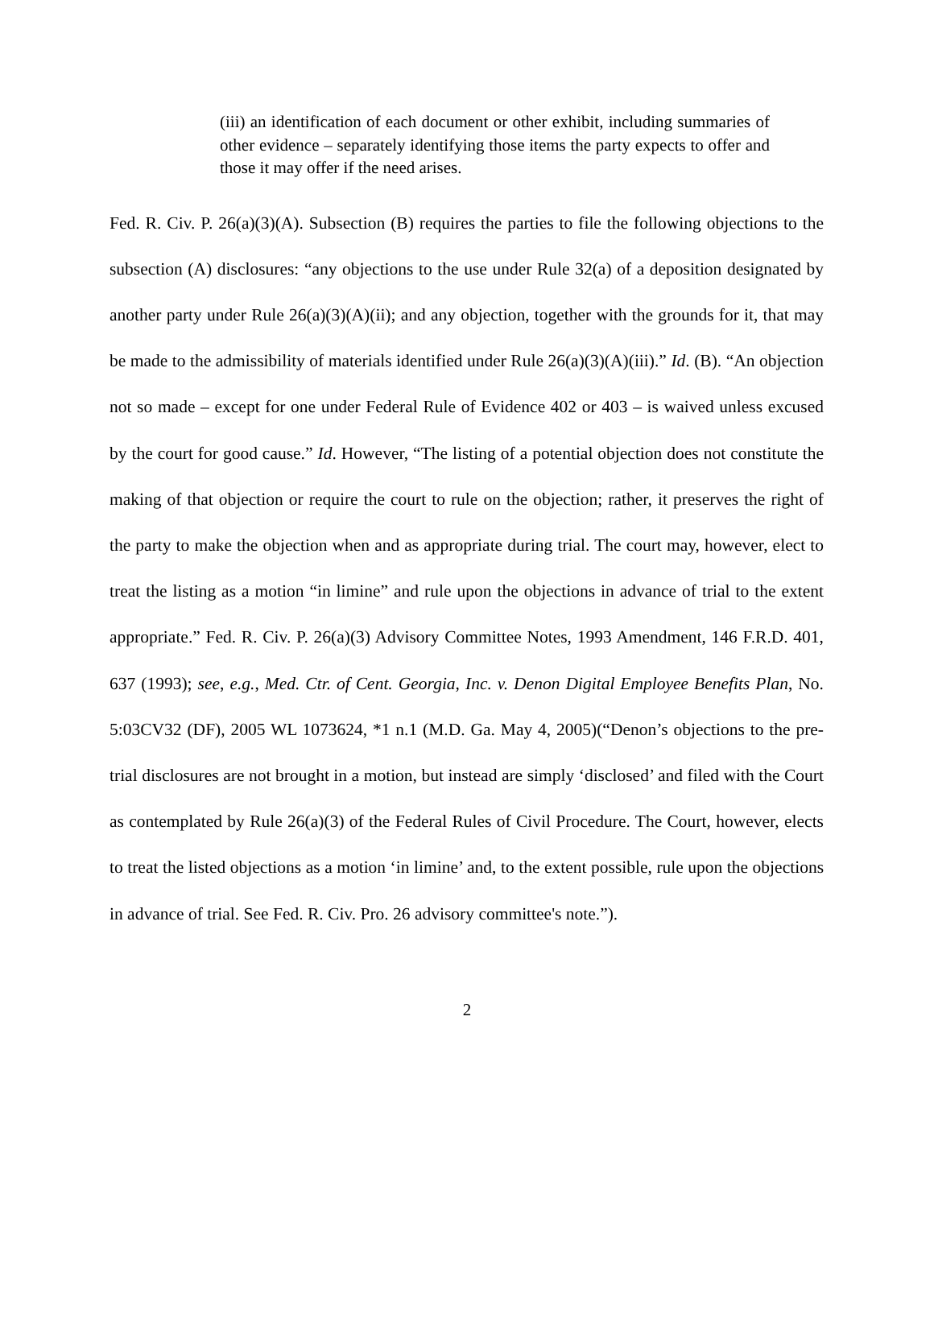(iii) an identification of each document or other exhibit, including summaries of other evidence – separately identifying those items the party expects to offer and those it may offer if the need arises.
Fed. R. Civ. P. 26(a)(3)(A). Subsection (B) requires the parties to file the following objections to the subsection (A) disclosures: “any objections to the use under Rule 32(a) of a deposition designated by another party under Rule 26(a)(3)(A)(ii); and any objection, together with the grounds for it, that may be made to the admissibility of materials identified under Rule 26(a)(3)(A)(iii).” Id. (B). “An objection not so made – except for one under Federal Rule of Evidence 402 or 403 – is waived unless excused by the court for good cause.” Id. However, “The listing of a potential objection does not constitute the making of that objection or require the court to rule on the objection; rather, it preserves the right of the party to make the objection when and as appropriate during trial. The court may, however, elect to treat the listing as a motion “in limine” and rule upon the objections in advance of trial to the extent appropriate.” Fed. R. Civ. P. 26(a)(3) Advisory Committee Notes, 1993 Amendment, 146 F.R.D. 401, 637 (1993); see, e.g., Med. Ctr. of Cent. Georgia, Inc. v. Denon Digital Employee Benefits Plan, No. 5:03CV32 (DF), 2005 WL 1073624, *1 n.1 (M.D. Ga. May 4, 2005)(“Denon’s objections to the pre-trial disclosures are not brought in a motion, but instead are simply ‘disclosed’ and filed with the Court as contemplated by Rule 26(a)(3) of the Federal Rules of Civil Procedure. The Court, however, elects to treat the listed objections as a motion ‘in limine’ and, to the extent possible, rule upon the objections in advance of trial. See Fed. R. Civ. Pro. 26 advisory committee's note.”).
2